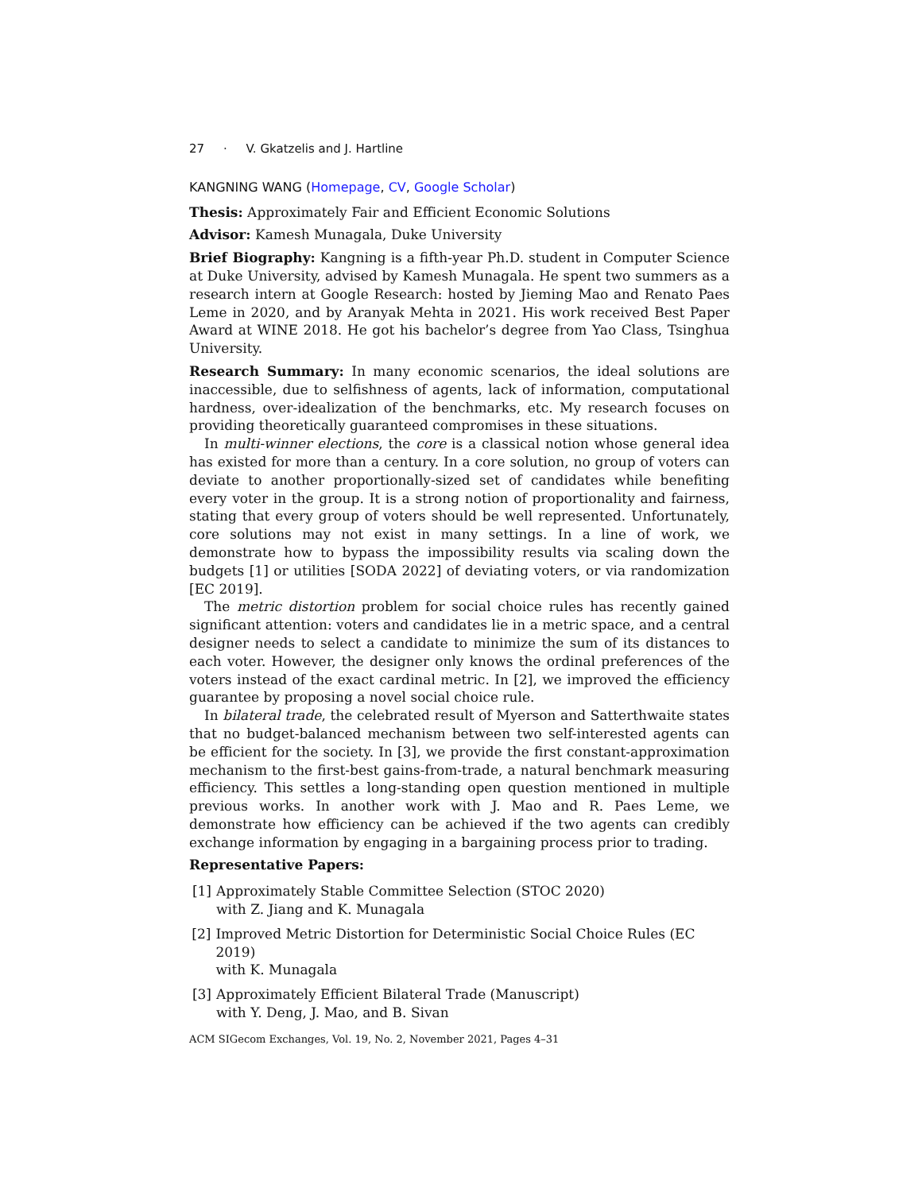27 · V. Gkatzelis and J. Hartline
KANGNING WANG (Homepage, CV, Google Scholar)
Thesis: Approximately Fair and Efficient Economic Solutions
Advisor: Kamesh Munagala, Duke University
Brief Biography: Kangning is a fifth-year Ph.D. student in Computer Science at Duke University, advised by Kamesh Munagala. He spent two summers as a research intern at Google Research: hosted by Jieming Mao and Renato Paes Leme in 2020, and by Aranyak Mehta in 2021. His work received Best Paper Award at WINE 2018. He got his bachelor’s degree from Yao Class, Tsinghua University.
Research Summary: In many economic scenarios, the ideal solutions are inaccessible, due to selfishness of agents, lack of information, computational hardness, over-idealization of the benchmarks, etc. My research focuses on providing theoretically guaranteed compromises in these situations.
In multi-winner elections, the core is a classical notion whose general idea has existed for more than a century. In a core solution, no group of voters can deviate to another proportionally-sized set of candidates while benefiting every voter in the group. It is a strong notion of proportionality and fairness, stating that every group of voters should be well represented. Unfortunately, core solutions may not exist in many settings. In a line of work, we demonstrate how to bypass the impossibility results via scaling down the budgets [1] or utilities [SODA 2022] of deviating voters, or via randomization [EC 2019].
The metric distortion problem for social choice rules has recently gained significant attention: voters and candidates lie in a metric space, and a central designer needs to select a candidate to minimize the sum of its distances to each voter. However, the designer only knows the ordinal preferences of the voters instead of the exact cardinal metric. In [2], we improved the efficiency guarantee by proposing a novel social choice rule.
In bilateral trade, the celebrated result of Myerson and Satterthwaite states that no budget-balanced mechanism between two self-interested agents can be efficient for the society. In [3], we provide the first constant-approximation mechanism to the first-best gains-from-trade, a natural benchmark measuring efficiency. This settles a long-standing open question mentioned in multiple previous works. In another work with J. Mao and R. Paes Leme, we demonstrate how efficiency can be achieved if the two agents can credibly exchange information by engaging in a bargaining process prior to trading.
Representative Papers:
[1] Approximately Stable Committee Selection (STOC 2020)
with Z. Jiang and K. Munagala
[2] Improved Metric Distortion for Deterministic Social Choice Rules (EC 2019)
with K. Munagala
[3] Approximately Efficient Bilateral Trade (Manuscript)
with Y. Deng, J. Mao, and B. Sivan
ACM SIGecom Exchanges, Vol. 19, No. 2, November 2021, Pages 4–31